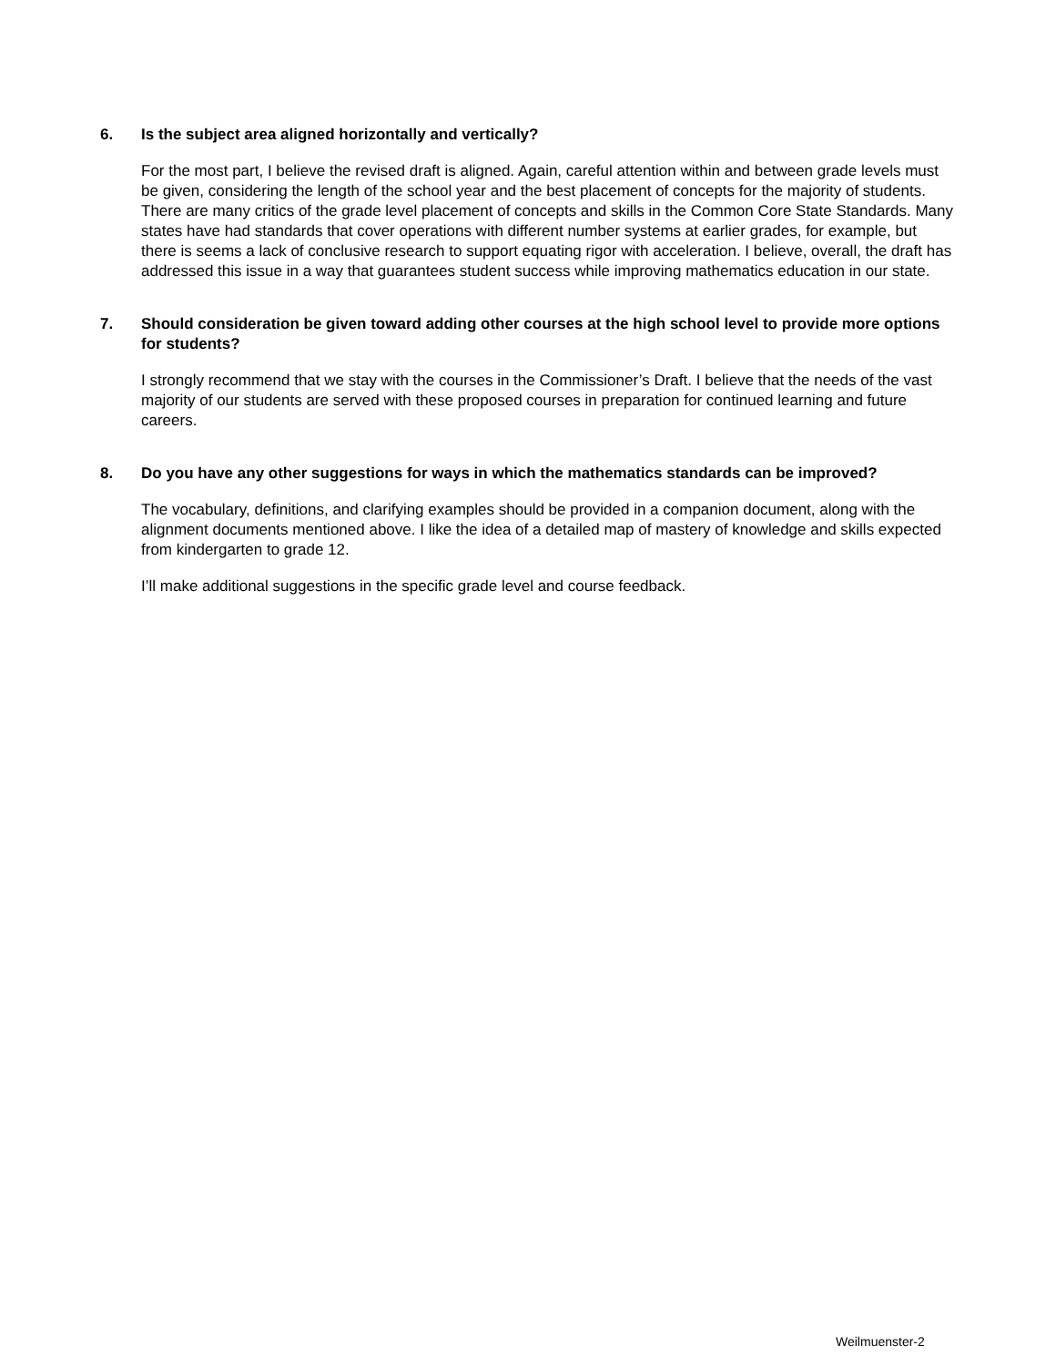6. Is the subject area aligned horizontally and vertically?
For the most part, I believe the revised draft is aligned. Again, careful attention within and between grade levels must be given, considering the length of the school year and the best placement of concepts for the majority of students. There are many critics of the grade level placement of concepts and skills in the Common Core State Standards. Many states have had standards that cover operations with different number systems at earlier grades, for example, but there is seems a lack of conclusive research to support equating rigor with acceleration. I believe, overall, the draft has addressed this issue in a way that guarantees student success while improving mathematics education in our state.
7. Should consideration be given toward adding other courses at the high school level to provide more options for students?
I strongly recommend that we stay with the courses in the Commissioner’s Draft. I believe that the needs of the vast majority of our students are served with these proposed courses in preparation for continued learning and future careers.
8. Do you have any other suggestions for ways in which the mathematics standards can be improved?
The vocabulary, definitions, and clarifying examples should be provided in a companion document, along with the alignment documents mentioned above. I like the idea of a detailed map of mastery of knowledge and skills expected from kindergarten to grade 12.
I’ll make additional suggestions in the specific grade level and course feedback.
Weilmuenster-2